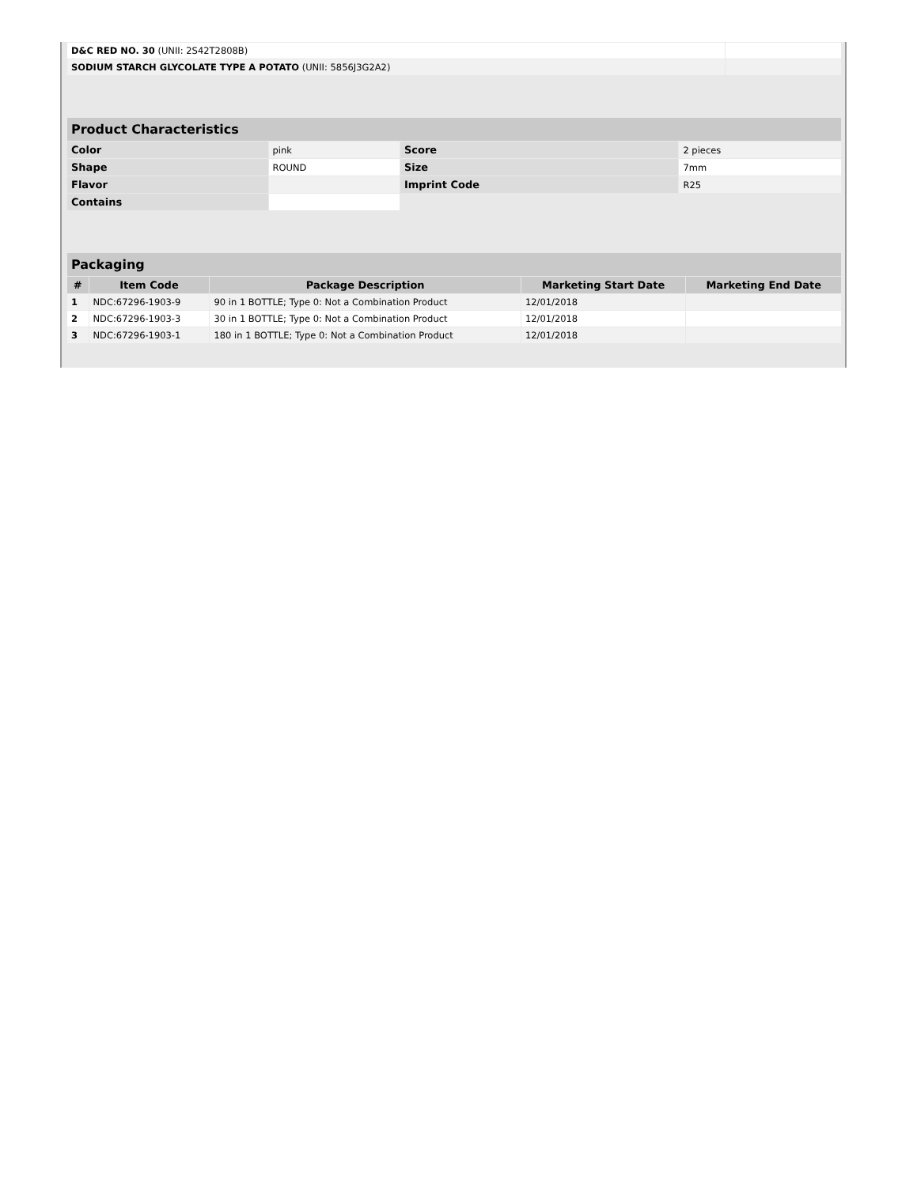| D&C RED NO. 30 (UNII: 2S42T2808B) | |
| SODIUM STARCH GLYCOLATE TYPE A POTATO (UNII: 5856J3G2A2) | |
| Product Characteristics | | | |
| Color | pink | Score | 2 pieces |
| Shape | ROUND | Size | 7mm |
| Flavor | | Imprint Code | R25 |
| Contains | | | |
| Packaging | | | | |
| # | Item Code | Package Description | Marketing Start Date | Marketing End Date |
| 1 | NDC:67296-1903-9 | 90 in 1 BOTTLE; Type 0: Not a Combination Product | 12/01/2018 | |
| 2 | NDC:67296-1903-3 | 30 in 1 BOTTLE; Type 0: Not a Combination Product | 12/01/2018 | |
| 3 | NDC:67296-1903-1 | 180 in 1 BOTTLE; Type 0: Not a Combination Product | 12/01/2018 | |